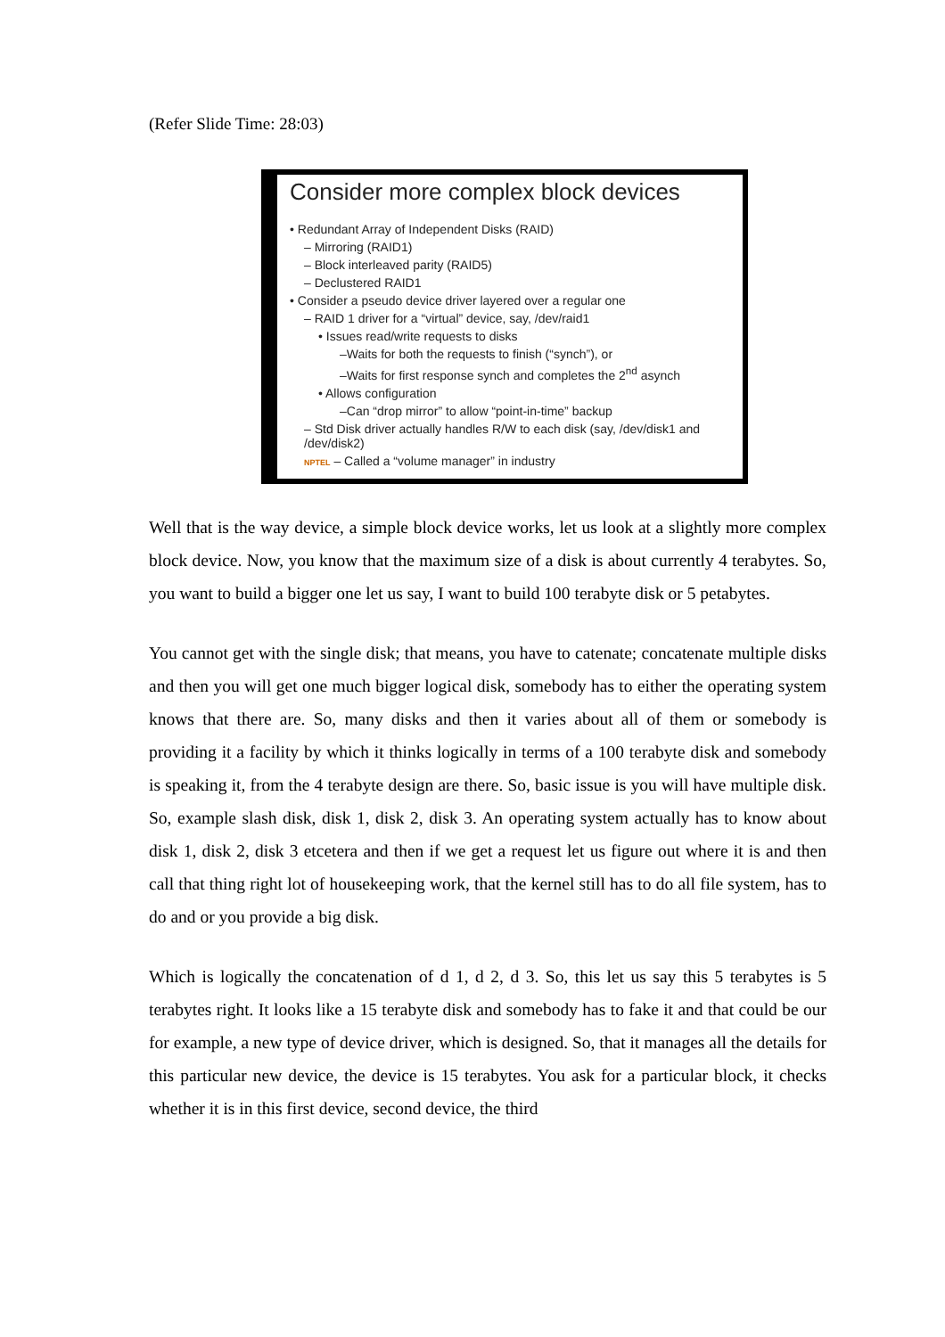(Refer Slide Time: 28:03)
Consider more complex block devices
• Redundant Array of Independent Disks (RAID)
– Mirroring (RAID1)
– Block interleaved parity (RAID5)
– Declustered RAID1
• Consider a pseudo device driver layered over a regular one
– RAID 1 driver for a “virtual” device, say, /dev/raid1
• Issues read/write requests to disks
–Waits for both the requests to finish (“synch”), or
–Waits for first response synch and completes the 2<sup>nd</sup> asynch
• Allows configuration
–Can “drop mirror” to allow “point-in-time” backup
– Std Disk driver actually handles R/W to each disk (say, /dev/disk1 and /dev/disk2)
NPTEL – Called a “volume manager” in industry
Well that is the way device, a simple block device works, let us look at a slightly more complex block device. Now, you know that the maximum size of a disk is about currently 4 terabytes. So, you want to build a bigger one let us say, I want to build 100 terabyte disk or 5 petabytes.
You cannot get with the single disk; that means, you have to catenate; concatenate multiple disks and then you will get one much bigger logical disk, somebody has to either the operating system knows that there are. So, many disks and then it varies about all of them or somebody is providing it a facility by which it thinks logically in terms of a 100 terabyte disk and somebody is speaking it, from the 4 terabyte design are there. So, basic issue is you will have multiple disk. So, example slash disk, disk 1, disk 2, disk 3. An operating system actually has to know about disk 1, disk 2, disk 3 etcetera and then if we get a request let us figure out where it is and then call that thing right lot of housekeeping work, that the kernel still has to do all file system, has to do and or you provide a big disk.
Which is logically the concatenation of d 1, d 2, d 3. So, this let us say this 5 terabytes is 5 terabytes right. It looks like a 15 terabyte disk and somebody has to fake it and that could be our for example, a new type of device driver, which is designed. So, that it manages all the details for this particular new device, the device is 15 terabytes. You ask for a particular block, it checks whether it is in this first device, second device, the third